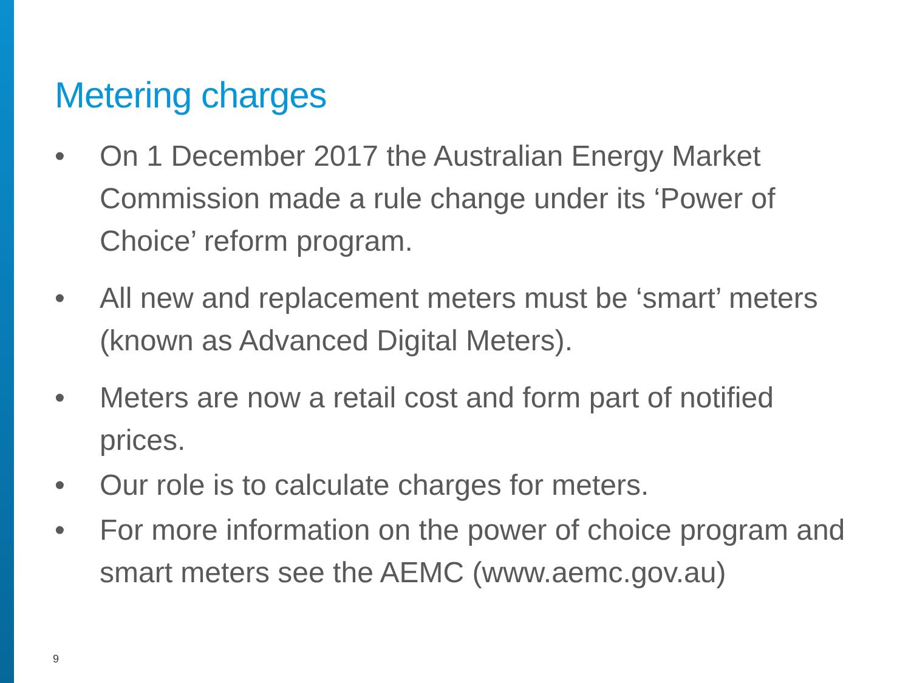Metering charges
• On 1 December 2017 the Australian Energy Market Commission made a rule change under its ‘Power of Choice’ reform program.
• All new and replacement meters must be ‘smart’ meters (known as Advanced Digital Meters).
• Meters are now a retail cost and form part of notified prices.
• Our role is to calculate charges for meters.
• For more information on the power of choice program and smart meters see the AEMC (www.aemc.gov.au)
9